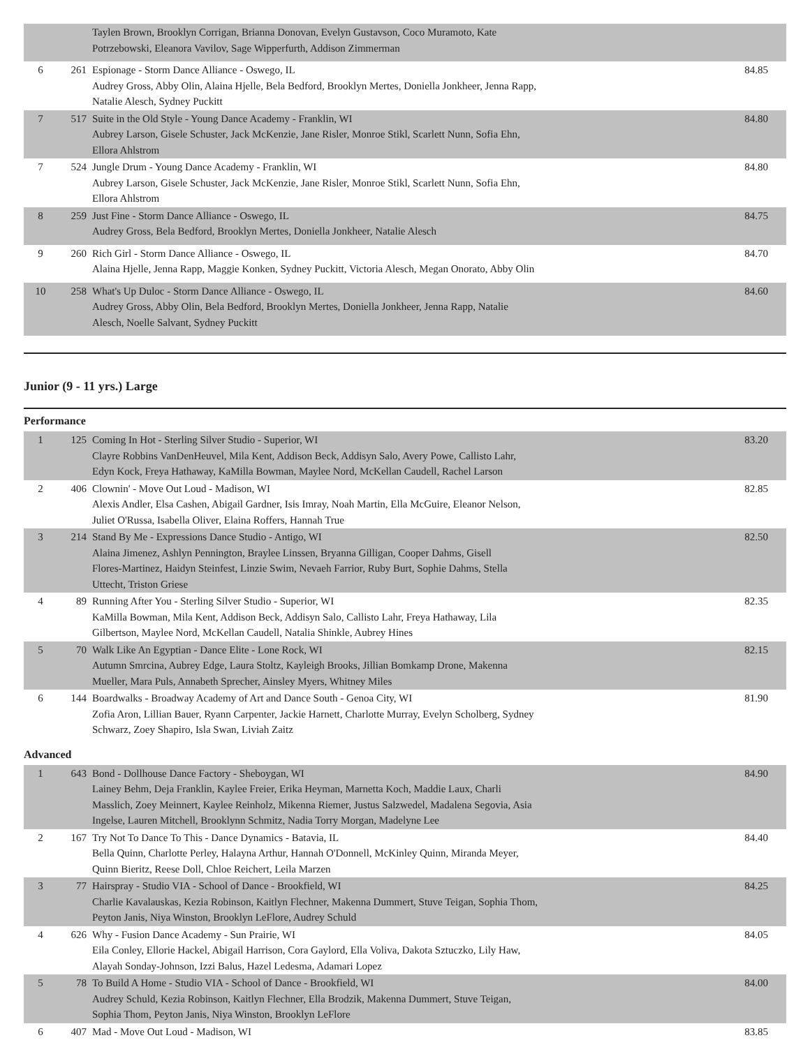| | | Taylen Brown, Brooklyn Corrigan, Brianna Donovan, Evelyn Gustavson, Coco Muramoto, Kate Potrzebowski, Eleanora Vavilov, Sage Wipperfurth, Addison Zimmerman | |
| 6 | 261 | Espionage - Storm Dance Alliance - Oswego, IL Audrey Gross, Abby Olin, Alaina Hjelle, Bela Bedford, Brooklyn Mertes, Doniella Jonkheer, Jenna Rapp, Natalie Alesch, Sydney Puckitt | 84.85 |
| 7 | 517 | Suite in the Old Style - Young Dance Academy - Franklin, WI Aubrey Larson, Gisele Schuster, Jack McKenzie, Jane Risler, Monroe Stikl, Scarlett Nunn, Sofia Ehn, Ellora Ahlstrom | 84.80 |
| 7 | 524 | Jungle Drum - Young Dance Academy - Franklin, WI Aubrey Larson, Gisele Schuster, Jack McKenzie, Jane Risler, Monroe Stikl, Scarlett Nunn, Sofia Ehn, Ellora Ahlstrom | 84.80 |
| 8 | 259 | Just Fine - Storm Dance Alliance - Oswego, IL Audrey Gross, Bela Bedford, Brooklyn Mertes, Doniella Jonkheer, Natalie Alesch | 84.75 |
| 9 | 260 | Rich Girl - Storm Dance Alliance - Oswego, IL Alaina Hjelle, Jenna Rapp, Maggie Konken, Sydney Puckitt, Victoria Alesch, Megan Onorato, Abby Olin | 84.70 |
| 10 | 258 | What's Up Duloc - Storm Dance Alliance - Oswego, IL Audrey Gross, Abby Olin, Bela Bedford, Brooklyn Mertes, Doniella Jonkheer, Jenna Rapp, Natalie Alesch, Noelle Salvant, Sydney Puckitt | 84.60 |
Junior (9 - 11 yrs.) Large
Performance
| 1 | 125 | Coming In Hot - Sterling Silver Studio - Superior, WI Clayre Robbins VanDenHeuvel, Mila Kent, Addison Beck, Addisyn Salo, Avery Powe, Callisto Lahr, Edyn Kock, Freya Hathaway, KaMilla Bowman, Maylee Nord, McKellan Caudell, Rachel Larson | 83.20 |
| 2 | 406 | Clownin' - Move Out Loud - Madison, WI Alexis Andler, Elsa Cashen, Abigail Gardner, Isis Imray, Noah Martin, Ella McGuire, Eleanor Nelson, Juliet O'Russa, Isabella Oliver, Elaina Roffers, Hannah True | 82.85 |
| 3 | 214 | Stand By Me - Expressions Dance Studio - Antigo, WI Alaina Jimenez, Ashlyn Pennington, Braylee Linssen, Bryanna Gilligan, Cooper Dahms, Gisell Flores-Martinez, Haidyn Steinfest, Linzie Swim, Nevaeh Farrior, Ruby Burt, Sophie Dahms, Stella Uttecht, Triston Griese | 82.50 |
| 4 | 89 | Running After You - Sterling Silver Studio - Superior, WI KaMilla Bowman, Mila Kent, Addison Beck, Addisyn Salo, Callisto Lahr, Freya Hathaway, Lila Gilbertson, Maylee Nord, McKellan Caudell, Natalia Shinkle, Aubrey Hines | 82.35 |
| 5 | 70 | Walk Like An Egyptian - Dance Elite - Lone Rock, WI Autumn Smrcina, Aubrey Edge, Laura Stoltz, Kayleigh Brooks, Jillian Bomkamp Drone, Makenna Mueller, Mara Puls, Annabeth Sprecher, Ainsley Myers, Whitney Miles | 82.15 |
| 6 | 144 | Boardwalks - Broadway Academy of Art and Dance South - Genoa City, WI Zofia Aron, Lillian Bauer, Ryann Carpenter, Jackie Harnett, Charlotte Murray, Evelyn Scholberg, Sydney Schwarz, Zoey Shapiro, Isla Swan, Liviah Zaitz | 81.90 |
Advanced
| 1 | 643 | Bond - Dollhouse Dance Factory - Sheboygan, WI Lainey Behm, Deja Franklin, Kaylee Freier, Erika Heyman, Marnetta Koch, Maddie Laux, Charli Masslich, Zoey Meinnert, Kaylee Reinholz, Mikenna Riemer, Justus Salzwedel, Madalena Segovia, Asia Ingelse, Lauren Mitchell, Brooklynn Schmitz, Nadia Torry Morgan, Madelyne Lee | 84.90 |
| 2 | 167 | Try Not To Dance To This - Dance Dynamics - Batavia, IL Bella Quinn, Charlotte Perley, Halayna Arthur, Hannah O'Donnell, McKinley Quinn, Miranda Meyer, Quinn Bieritz, Reese Doll, Chloe Reichert, Leila Marzen | 84.40 |
| 3 | 77 | Hairspray - Studio VIA - School of Dance - Brookfield, WI Charlie Kavalauskas, Kezia Robinson, Kaitlyn Flechner, Makenna Dummert, Stuve Teigan, Sophia Thom, Peyton Janis, Niya Winston, Brooklyn LeFlore, Audrey Schuld | 84.25 |
| 4 | 626 | Why - Fusion Dance Academy - Sun Prairie, WI Eila Conley, Ellorie Hackel, Abigail Harrison, Cora Gaylord, Ella Voliva, Dakota Sztuczko, Lily Haw, Alayah Sonday-Johnson, Izzi Balus, Hazel Ledesma, Adamari Lopez | 84.05 |
| 5 | 78 | To Build A Home - Studio VIA - School of Dance - Brookfield, WI Audrey Schuld, Kezia Robinson, Kaitlyn Flechner, Ella Brodzik, Makenna Dummert, Stuve Teigan, Sophia Thom, Peyton Janis, Niya Winston, Brooklyn LeFlore | 84.00 |
| 6 | 407 | Mad - Move Out Loud - Madison, WI | 83.85 |